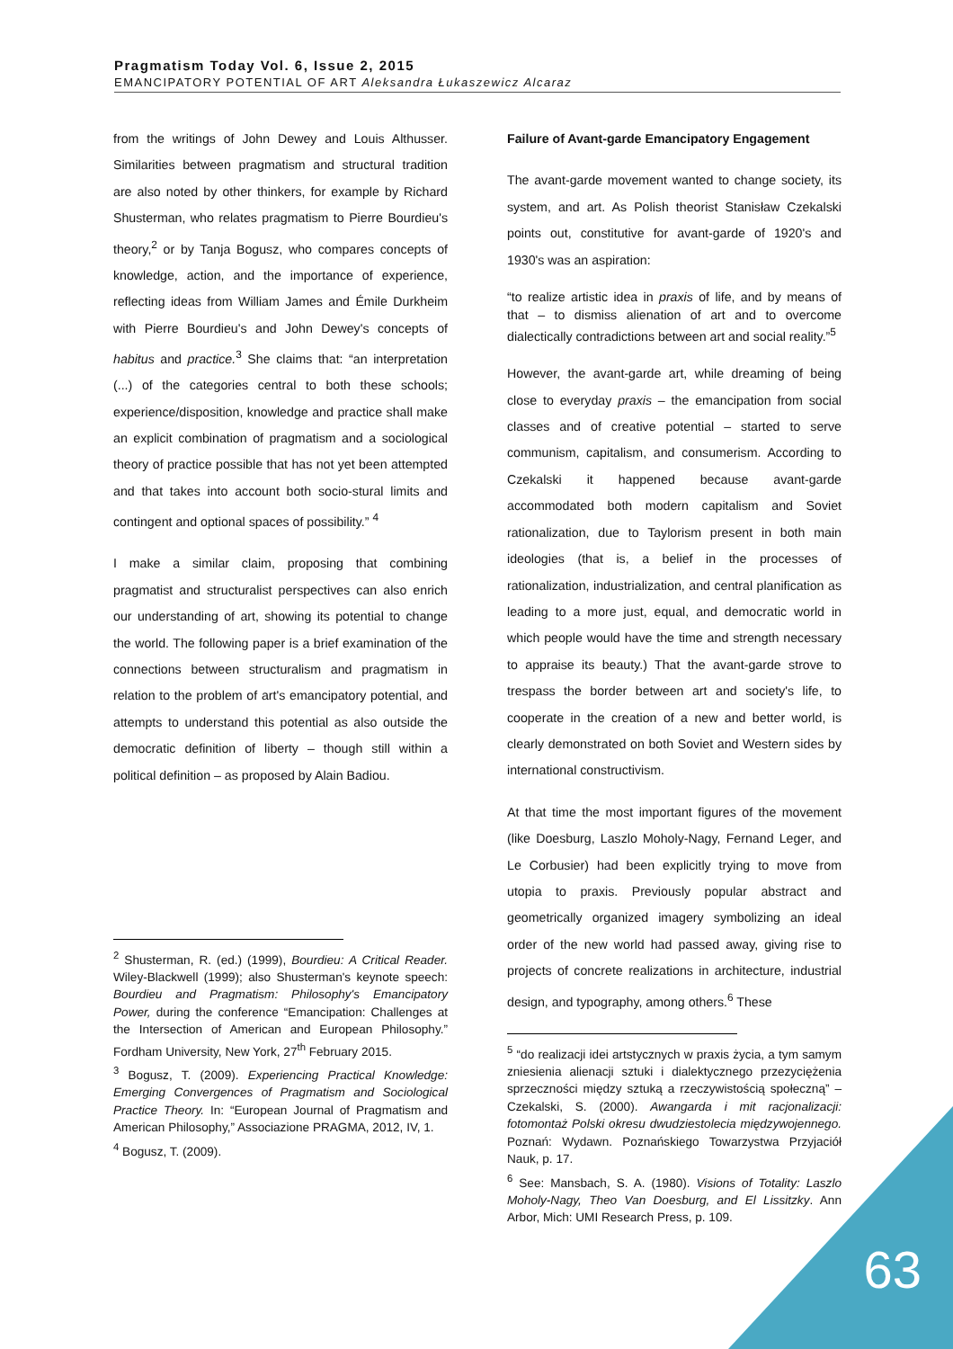Pragmatism Today Vol. 6, Issue 2, 2015
EMANCIPATORY POTENTIAL OF ART Aleksandra Łukaszewicz Alcaraz
from the writings of John Dewey and Louis Althusser. Similarities between pragmatism and structural tradition are also noted by other thinkers, for example by Richard Shusterman, who relates pragmatism to Pierre Bourdieu's theory,<sup>2</sup> or by Tanja Bogusz, who compares concepts of knowledge, action, and the importance of experience, reflecting ideas from William James and Émile Durkheim with Pierre Bourdieu's and John Dewey's concepts of habitus and practice.<sup>3</sup> She claims that: “an interpretation (...) of the categories central to both these schools; experience/disposition, knowledge and practice shall make an explicit combination of pragmatism and a sociological theory of practice possible that has not yet been attempted and that takes into account both socio-stural limits and contingent and optional spaces of possibility.” <sup>4</sup>
I make a similar claim, proposing that combining pragmatist and structuralist perspectives can also enrich our understanding of art, showing its potential to change the world. The following paper is a brief examination of the connections between structuralism and pragmatism in relation to the problem of art's emancipatory potential, and attempts to understand this potential as also outside the democratic definition of liberty – though still within a political definition – as proposed by Alain Badiou.
<sup>2</sup> Shusterman, R. (ed.) (1999), Bourdieu: A Critical Reader. Wiley-Blackwell (1999); also Shusterman's keynote speech: Bourdieu and Pragmatism: Philosophy's Emancipatory Power, during the conference “Emancipation: Challenges at the Intersection of American and European Philosophy.” Fordham University, New York, 27<sup>th</sup> February 2015.
<sup>3</sup> Bogusz, T. (2009). Experiencing Practical Knowledge: Emerging Convergences of Pragmatism and Sociological Practice Theory. In: “European Journal of Pragmatism and American Philosophy,” Associazione PRAGMA, 2012, IV, 1.
<sup>4</sup> Bogusz, T. (2009).
Failure of Avant-garde Emancipatory Engagement
The avant-garde movement wanted to change society, its system, and art. As Polish theorist Stanisław Czekalski points out, constitutive for avant-garde of 1920's and 1930's was an aspiration:
“to realize artistic idea in praxis of life, and by means of that – to dismiss alienation of art and to overcome dialectically contradictions between art and social reality.”<sup>5</sup>
However, the avant-garde art, while dreaming of being close to everyday praxis – the emancipation from social classes and of creative potential – started to serve communism, capitalism, and consumerism. According to Czekalski it happened because avant-garde accommodated both modern capitalism and Soviet rationalization, due to Taylorism present in both main ideologies (that is, a belief in the processes of rationalization, industrialization, and central planification as leading to a more just, equal, and democratic world in which people would have the time and strength necessary to appraise its beauty.) That the avant-garde strove to trespass the border between art and society's life, to cooperate in the creation of a new and better world, is clearly demonstrated on both Soviet and Western sides by international constructivism.
At that time the most important figures of the movement (like Doesburg, Laszlo Moholy-Nagy, Fernand Leger, and Le Corbusier) had been explicitly trying to move from utopia to praxis. Previously popular abstract and geometrically organized imagery symbolizing an ideal order of the new world had passed away, giving rise to projects of concrete realizations in architecture, industrial design, and typography, among others.<sup>6</sup> These
<sup>5</sup> “do realizacji idei artstycznych w praxis życia, a tym samym zniesienia alienacji sztuki i dialektycznego przezyciężenia sprzeczności między sztuką a rzeczywistością społeczną” – Czekalski, S. (2000). Awangarda i mit racjonalizacji: fotomontaż Polski okresu dwudziestolecia międzywojennego. Poznań: Wydawn. Poznańskiego Towarzystwa Przyjaciół Nauk, p. 17.
<sup>6</sup> See: Mansbach, S. A. (1980). Visions of Totality: Laszlo Moholy-Nagy, Theo Van Doesburg, and El Lissitzky. Ann Arbor, Mich: UMI Research Press, p. 109.
63